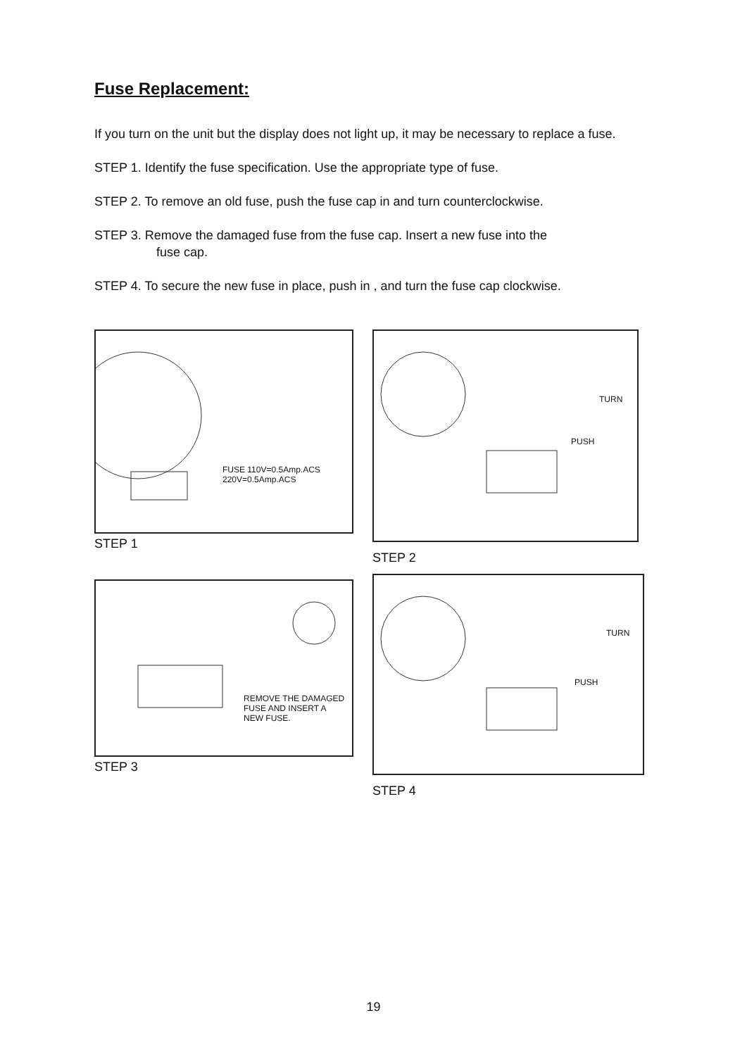Fuse Replacement:
If you turn on the unit but the display does not light up, it may be necessary to replace a fuse.
STEP 1. Identify the fuse specification. Use the appropriate type of fuse.
STEP 2. To remove an old fuse, push the fuse cap in and turn counterclockwise.
STEP 3. Remove the damaged fuse from the fuse cap. Insert a new fuse into the
fuse cap.
STEP 4. To secure the new fuse in place, push in , and turn the fuse cap clockwise.
FUSE 110V=0.5Amp.ACS
220V=0.5Amp.ACS
STEP 1
REMOVE THE DAMAGED
FUSE AND INSERT A
NEW FUSE.
STEP 3
TURN
PUSH
STEP 2
TURN
PUSH
STEP 4
19